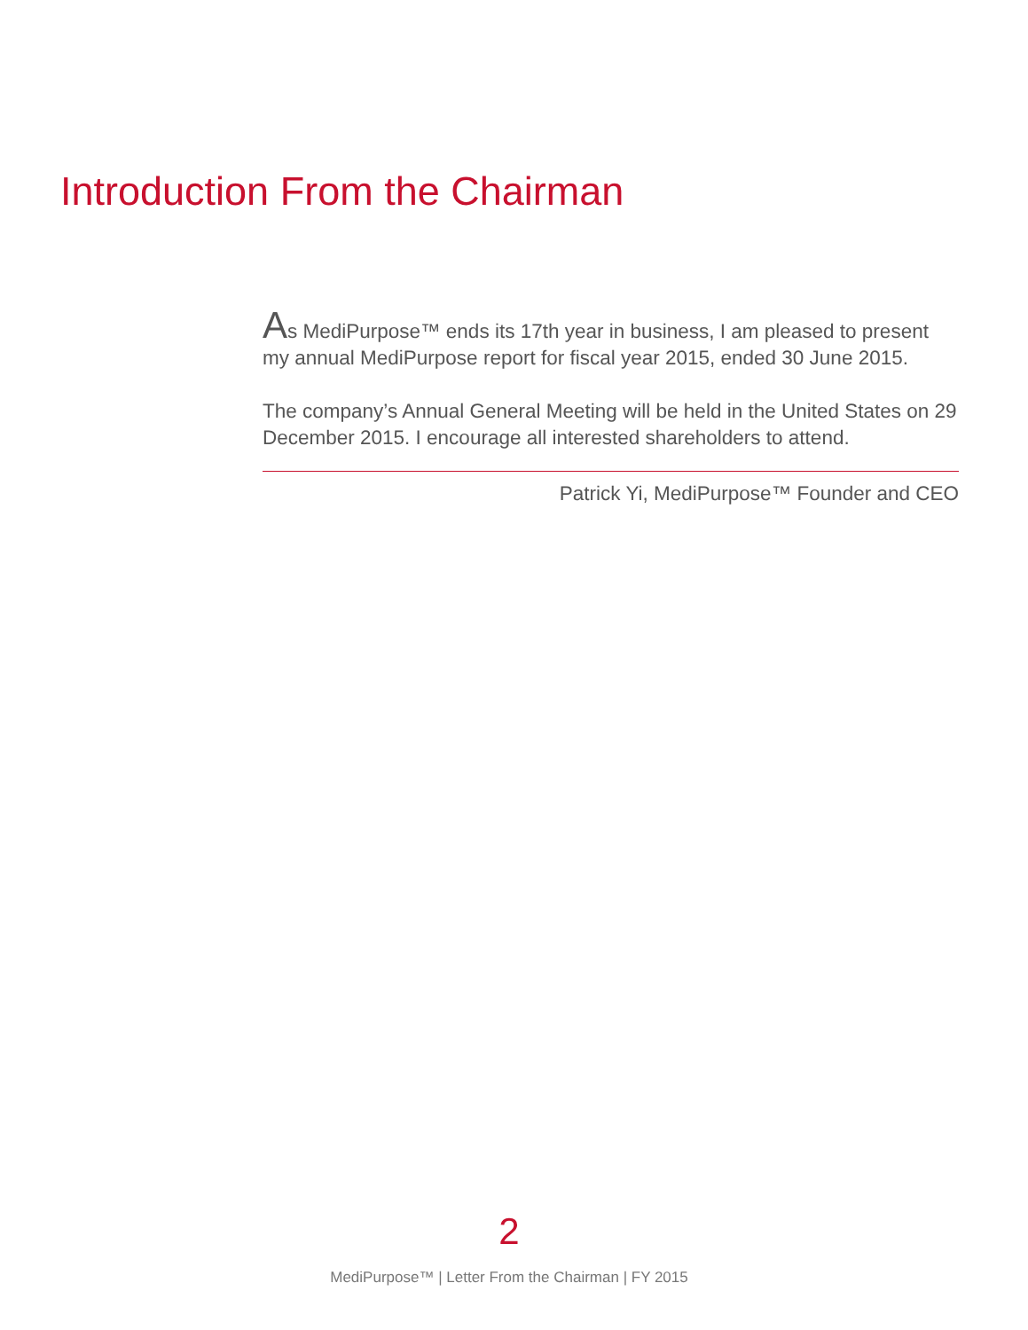Introduction From the Chairman
As MediPurpose™ ends its 17th year in business, I am pleased to present my annual MediPurpose report for fiscal year 2015, ended 30 June 2015.
The company’s Annual General Meeting will be held in the United States on 29 December 2015. I encourage all interested shareholders to attend.
Patrick Yi, MediPurpose™ Founder and CEO
2
MediPurpose™ | Letter From the Chairman | FY 2015